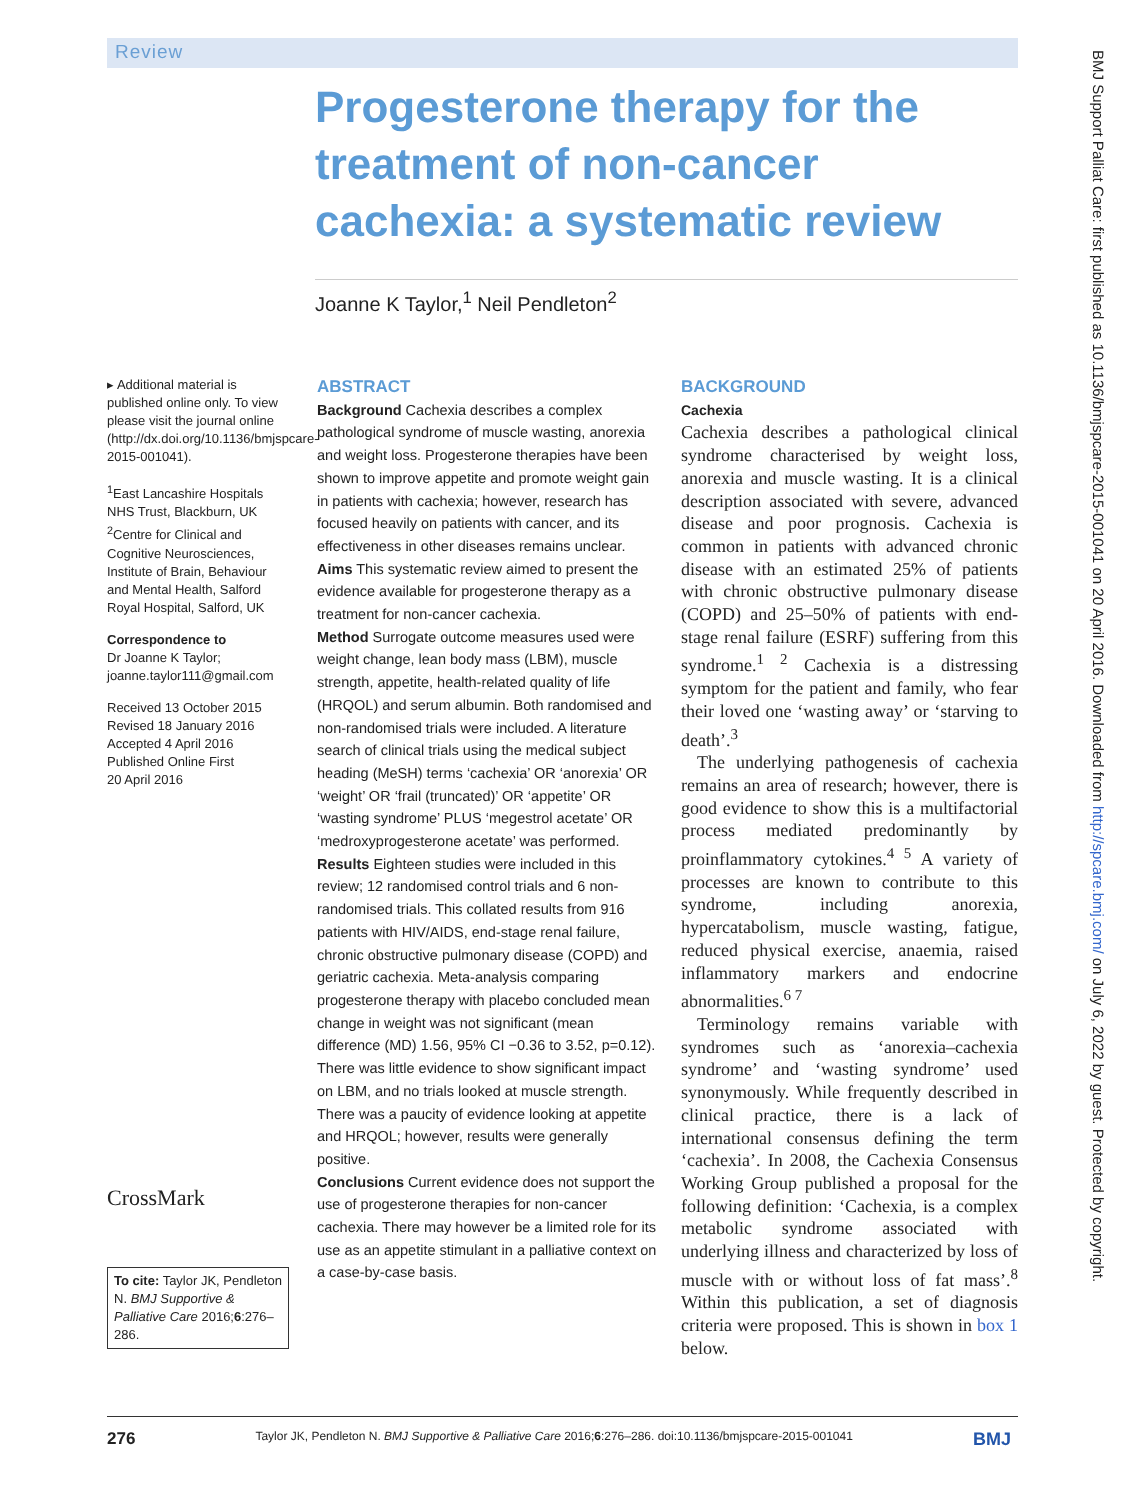Review
Progesterone therapy for the treatment of non-cancer cachexia: a systematic review
Joanne K Taylor,<sup>1</sup> Neil Pendleton<sup>2</sup>
▸ Additional material is published online only. To view please visit the journal online (http://dx.doi.org/10.1136/bmjspcare-2015-001041).
<sup>1</sup> East Lancashire Hospitals NHS Trust, Blackburn, UK
<sup>2</sup> Centre for Clinical and Cognitive Neurosciences, Institute of Brain, Behaviour and Mental Health, Salford Royal Hospital, Salford, UK
Correspondence to
Dr Joanne K Taylor; joanne.taylor111@gmail.com
Received 13 October 2015
Revised 18 January 2016
Accepted 4 April 2016
Published Online First
20 April 2016
CrossMark
To cite: Taylor JK, Pendleton N. BMJ Supportive & Palliative Care 2016;6:276–286.
ABSTRACT
Background Cachexia describes a complex pathological syndrome of muscle wasting, anorexia and weight loss. Progesterone therapies have been shown to improve appetite and promote weight gain in patients with cachexia; however, research has focused heavily on patients with cancer, and its effectiveness in other diseases remains unclear.
Aims This systematic review aimed to present the evidence available for progesterone therapy as a treatment for non-cancer cachexia.
Method Surrogate outcome measures used were weight change, lean body mass (LBM), muscle strength, appetite, health-related quality of life (HRQOL) and serum albumin. Both randomised and non-randomised trials were included. A literature search of clinical trials using the medical subject heading (MeSH) terms ‘cachexia’ OR ‘anorexia’ OR ‘weight’ OR ‘frail (truncated)’ OR ‘appetite’ OR ‘wasting syndrome’ PLUS ‘megestrol acetate’ OR ‘medroxyprogesterone acetate’ was performed.
Results Eighteen studies were included in this review; 12 randomised control trials and 6 non-randomised trials. This collated results from 916 patients with HIV/AIDS, end-stage renal failure, chronic obstructive pulmonary disease (COPD) and geriatric cachexia. Meta-analysis comparing progesterone therapy with placebo concluded mean change in weight was not significant (mean difference (MD) 1.56, 95% CI −0.36 to 3.52, p=0.12). There was little evidence to show significant impact on LBM, and no trials looked at muscle strength. There was a paucity of evidence looking at appetite and HRQOL; however, results were generally positive.
Conclusions Current evidence does not support the use of progesterone therapies for non-cancer cachexia. There may however be a limited role for its use as an appetite stimulant in a palliative context on a case-by-case basis.
BACKGROUND
Cachexia
Cachexia describes a pathological clinical syndrome characterised by weight loss, anorexia and muscle wasting. It is a clinical description associated with severe, advanced disease and poor prognosis. Cachexia is common in patients with advanced chronic disease with an estimated 25% of patients with chronic obstructive pulmonary disease (COPD) and 25–50% of patients with end-stage renal failure (ESRF) suffering from this syndrome.<sup>1 2</sup> Cachexia is a distressing symptom for the patient and family, who fear their loved one ‘wasting away’ or ‘starving to death’.<sup>3</sup>
The underlying pathogenesis of cachexia remains an area of research; however, there is good evidence to show this is a multifactorial process mediated predominantly by proinflammatory cytokines.<sup>4 5</sup> A variety of processes are known to contribute to this syndrome, including anorexia, hypercatabolism, muscle wasting, fatigue, reduced physical exercise, anaemia, raised inflammatory markers and endocrine abnormalities.<sup>6 7</sup>
Terminology remains variable with syndromes such as ‘anorexia–cachexia syndrome’ and ‘wasting syndrome’ used synonymously. While frequently described in clinical practice, there is a lack of international consensus defining the term ‘cachexia’. In 2008, the Cachexia Consensus Working Group published a proposal for the following definition: ‘Cachexia, is a complex metabolic syndrome associated with underlying illness and characterized by loss of muscle with or without loss of fat mass’.<sup>8</sup> Within this publication, a set of diagnosis criteria were proposed. This is shown in box 1 below.
276 Taylor JK, Pendleton N. BMJ Supportive & Palliative Care 2016;6:276–286. doi:10.1136/bmjspcare-2015-001041 BMJ
BMJ Support Palliat Care: first published as 10.1136/bmjspcare-2015-001041 on 20 April 2016. Downloaded from http://spcare.bmj.com/ on July 6, 2022 by guest. Protected by copyright.